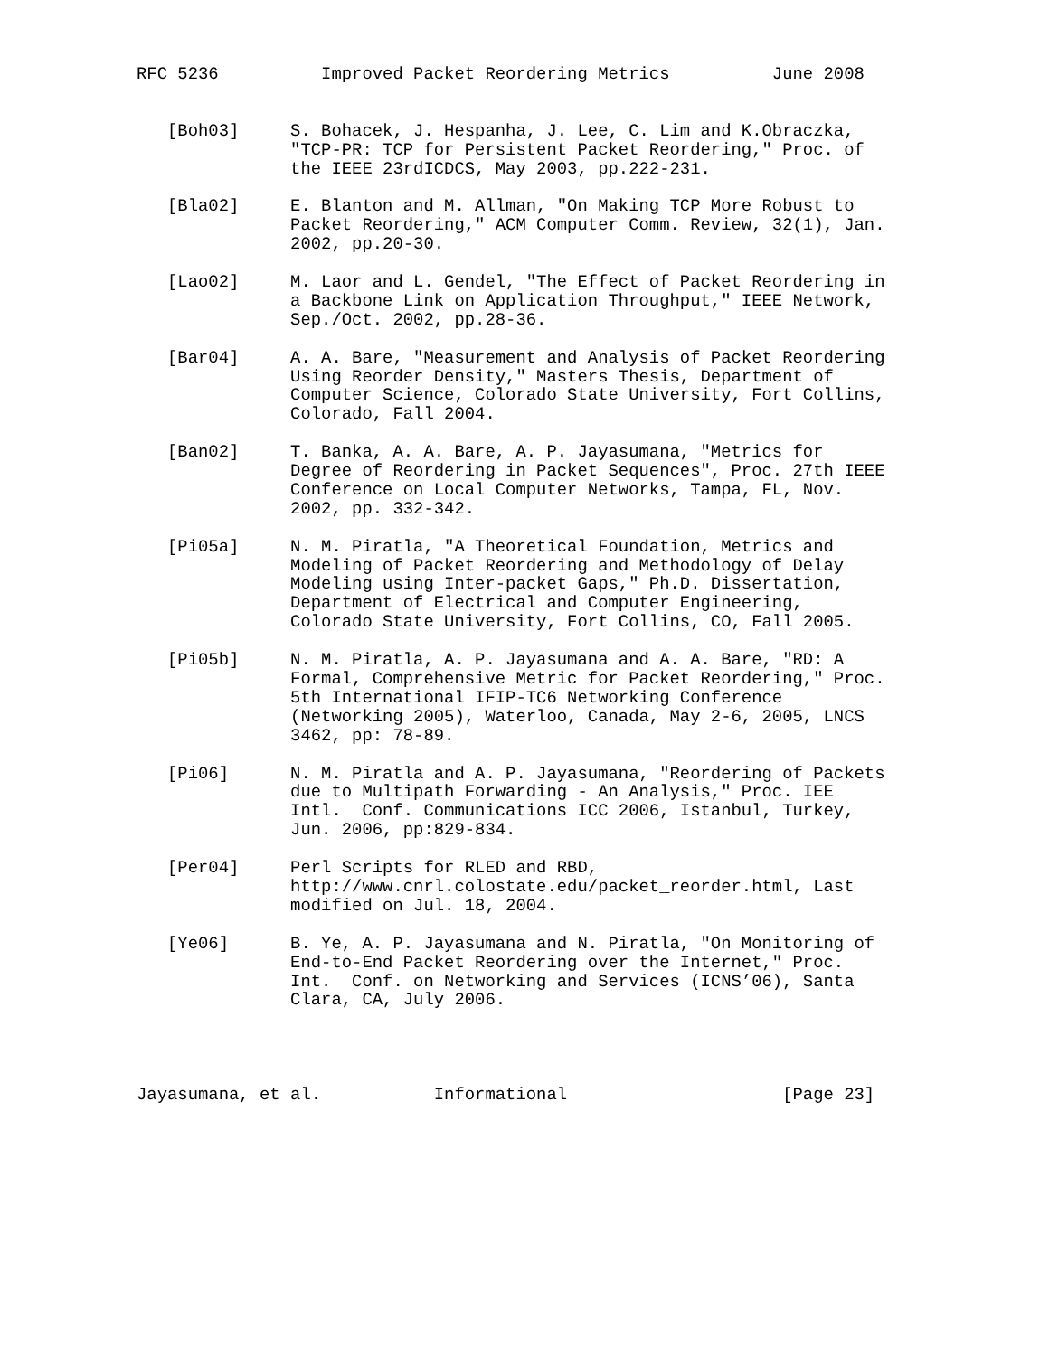RFC 5236          Improved Packet Reordering Metrics          June 2008


   [Boh03]     S. Bohacek, J. Hespanha, J. Lee, C. Lim and K.Obraczka,
               "TCP-PR: TCP for Persistent Packet Reordering," Proc. of
               the IEEE 23rdICDCS, May 2003, pp.222-231.

   [Bla02]     E. Blanton and M. Allman, "On Making TCP More Robust to
               Packet Reordering," ACM Computer Comm. Review, 32(1), Jan.
               2002, pp.20-30.

   [Lao02]     M. Laor and L. Gendel, "The Effect of Packet Reordering in
               a Backbone Link on Application Throughput," IEEE Network,
               Sep./Oct. 2002, pp.28-36.

   [Bar04]     A. A. Bare, "Measurement and Analysis of Packet Reordering
               Using Reorder Density," Masters Thesis, Department of
               Computer Science, Colorado State University, Fort Collins,
               Colorado, Fall 2004.

   [Ban02]     T. Banka, A. A. Bare, A. P. Jayasumana, "Metrics for
               Degree of Reordering in Packet Sequences", Proc. 27th IEEE
               Conference on Local Computer Networks, Tampa, FL, Nov.
               2002, pp. 332-342.

   [Pi05a]     N. M. Piratla, "A Theoretical Foundation, Metrics and
               Modeling of Packet Reordering and Methodology of Delay
               Modeling using Inter-packet Gaps," Ph.D. Dissertation,
               Department of Electrical and Computer Engineering,
               Colorado State University, Fort Collins, CO, Fall 2005.

   [Pi05b]     N. M. Piratla, A. P. Jayasumana and A. A. Bare, "RD: A
               Formal, Comprehensive Metric for Packet Reordering," Proc.
               5th International IFIP-TC6 Networking Conference
               (Networking 2005), Waterloo, Canada, May 2-6, 2005, LNCS
               3462, pp: 78-89.

   [Pi06]      N. M. Piratla and A. P. Jayasumana, "Reordering of Packets
               due to Multipath Forwarding - An Analysis," Proc. IEE
               Intl.  Conf. Communications ICC 2006, Istanbul, Turkey,
               Jun. 2006, pp:829-834.

   [Per04]     Perl Scripts for RLED and RBD,
               http://www.cnrl.colostate.edu/packet_reorder.html, Last
               modified on Jul. 18, 2004.

   [Ye06]      B. Ye, A. P. Jayasumana and N. Piratla, "On Monitoring of
               End-to-End Packet Reordering over the Internet," Proc.
               Int.  Conf. on Networking and Services (ICNS’06), Santa
               Clara, CA, July 2006.




Jayasumana, et al.           Informational                     [Page 23]